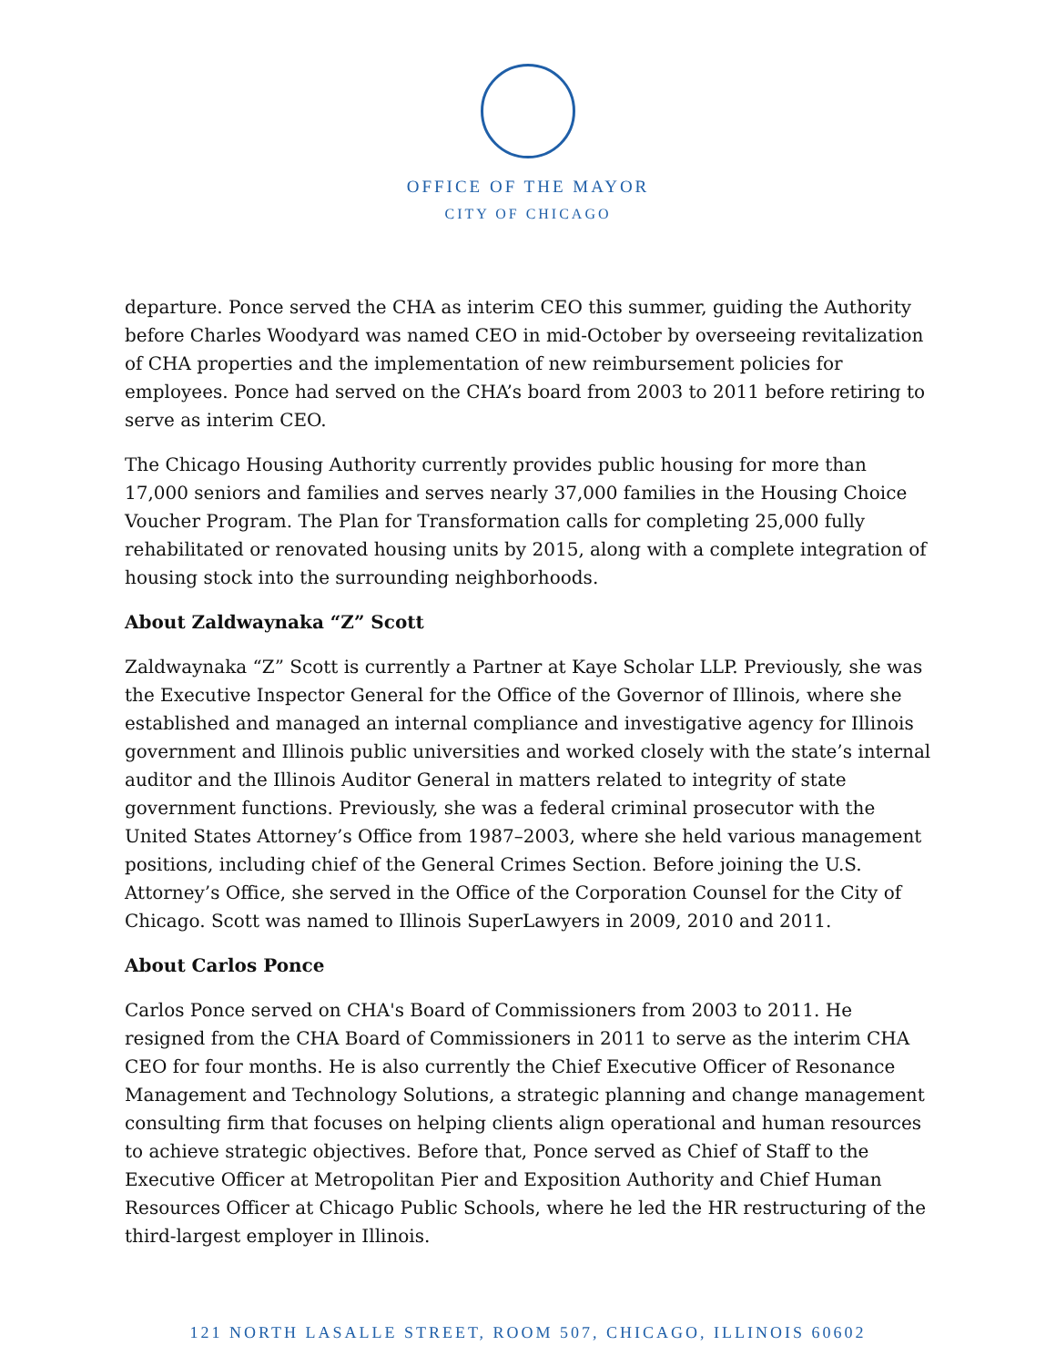OFFICE OF THE MAYOR
CITY OF CHICAGO
departure. Ponce served the CHA as interim CEO this summer, guiding the Authority before Charles Woodyard was named CEO in mid-October by overseeing revitalization of CHA properties and the implementation of new reimbursement policies for employees. Ponce had served on the CHA’s board from 2003 to 2011 before retiring to serve as interim CEO.
The Chicago Housing Authority currently provides public housing for more than 17,000 seniors and families and serves nearly 37,000 families in the Housing Choice Voucher Program. The Plan for Transformation calls for completing 25,000 fully rehabilitated or renovated housing units by 2015, along with a complete integration of housing stock into the surrounding neighborhoods.
About Zaldwaynaka “Z” Scott
Zaldwaynaka “Z” Scott is currently a Partner at Kaye Scholar LLP. Previously, she was the Executive Inspector General for the Office of the Governor of Illinois, where she established and managed an internal compliance and investigative agency for Illinois government and Illinois public universities and worked closely with the state’s internal auditor and the Illinois Auditor General in matters related to integrity of state government functions. Previously, she was a federal criminal prosecutor with the United States Attorney’s Office from 1987–2003, where she held various management positions, including chief of the General Crimes Section. Before joining the U.S. Attorney’s Office, she served in the Office of the Corporation Counsel for the City of Chicago. Scott was named to Illinois SuperLawyers in 2009, 2010 and 2011.
About Carlos Ponce
Carlos Ponce served on CHA's Board of Commissioners from 2003 to 2011. He resigned from the CHA Board of Commissioners in 2011 to serve as the interim CHA CEO for four months. He is also currently the Chief Executive Officer of Resonance Management and Technology Solutions, a strategic planning and change management consulting firm that focuses on helping clients align operational and human resources to achieve strategic objectives. Before that, Ponce served as Chief of Staff to the Executive Officer at Metropolitan Pier and Exposition Authority and Chief Human Resources Officer at Chicago Public Schools, where he led the HR restructuring of the third-largest employer in Illinois.
121 NORTH LASALLE STREET, ROOM 507, CHICAGO, ILLINOIS 60602